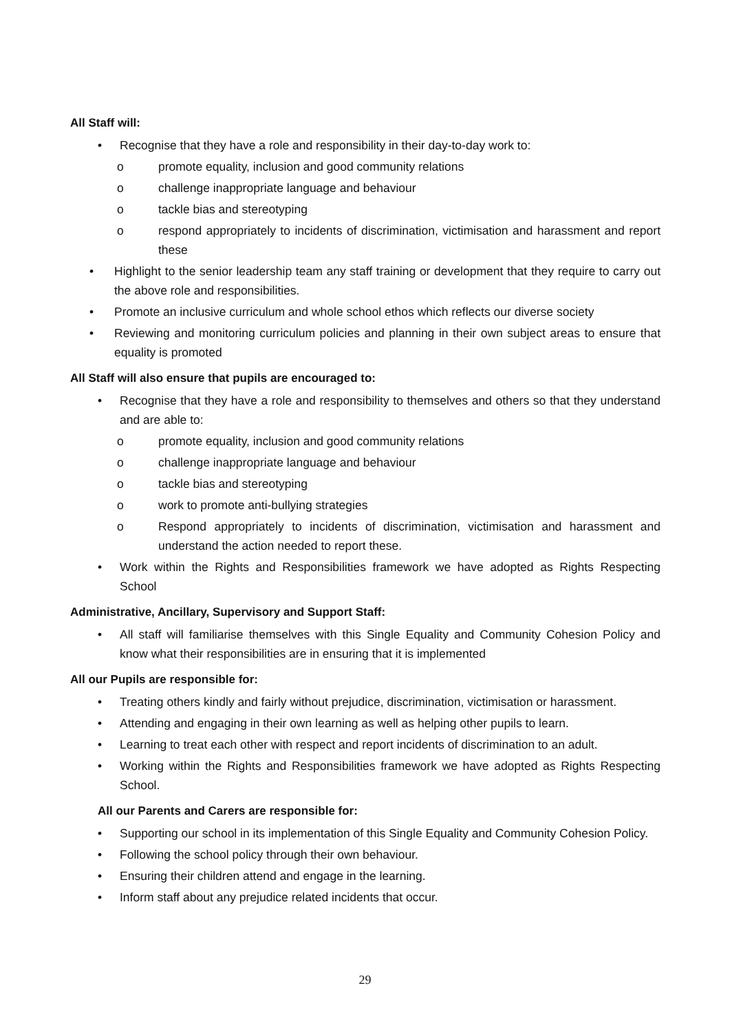All Staff will:
• Recognise that they have a role and responsibility in their day-to-day work to:
o promote equality, inclusion and good community relations
o challenge inappropriate language and behaviour
o tackle bias and stereotyping
o respond appropriately to incidents of discrimination, victimisation and harassment and report these
• Highlight to the senior leadership team any staff training or development that they require to carry out the above role and responsibilities.
• Promote an inclusive curriculum and whole school ethos which reflects our diverse society
• Reviewing and monitoring curriculum policies and planning in their own subject areas to ensure that equality is promoted
All Staff will also ensure that pupils are encouraged to:
• Recognise that they have a role and responsibility to themselves and others so that they understand and are able to:
o promote equality, inclusion and good community relations
o challenge inappropriate language and behaviour
o tackle bias and stereotyping
o work to promote anti-bullying strategies
o Respond appropriately to incidents of discrimination, victimisation and harassment and understand the action needed to report these.
• Work within the Rights and Responsibilities framework we have adopted as Rights Respecting School
Administrative, Ancillary, Supervisory and Support Staff:
• All staff will familiarise themselves with this Single Equality and Community Cohesion Policy and know what their responsibilities are in ensuring that it is implemented
All our Pupils are responsible for:
• Treating others kindly and fairly without prejudice, discrimination, victimisation or harassment.
• Attending and engaging in their own learning as well as helping other pupils to learn.
• Learning to treat each other with respect and report incidents of discrimination to an adult.
• Working within the Rights and Responsibilities framework we have adopted as Rights Respecting School.
All our Parents and Carers are responsible for:
• Supporting our school in its implementation of this Single Equality and Community Cohesion Policy.
• Following the school policy through their own behaviour.
• Ensuring their children attend and engage in the learning.
• Inform staff about any prejudice related incidents that occur.
29